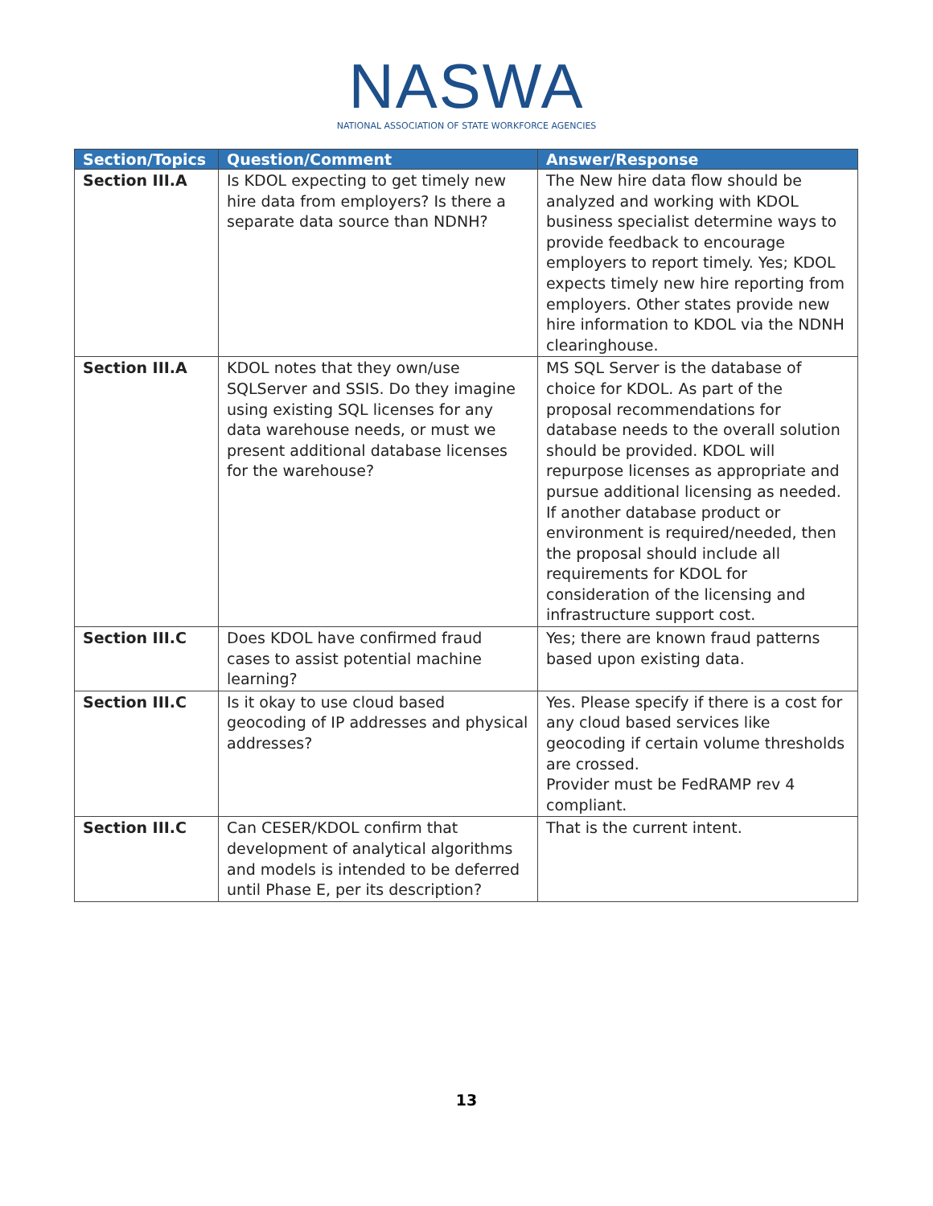NASWA
NATIONAL ASSOCIATION OF STATE WORKFORCE AGENCIES
| Section/Topics | Question/Comment | Answer/Response |
| --- | --- | --- |
| Section III.A | Is KDOL expecting to get timely new hire data from employers? Is there a separate data source than NDNH? | The New hire data flow should be analyzed and working with KDOL business specialist determine ways to provide feedback to encourage employers to report timely. Yes; KDOL expects timely new hire reporting from employers. Other states provide new hire information to KDOL via the NDNH clearinghouse. |
| Section III.A | KDOL notes that they own/use SQLServer and SSIS. Do they imagine using existing SQL licenses for any data warehouse needs, or must we present additional database licenses for the warehouse? | MS SQL Server is the database of choice for KDOL. As part of the proposal recommendations for database needs to the overall solution should be provided. KDOL will repurpose licenses as appropriate and pursue additional licensing as needed. If another database product or environment is required/needed, then the proposal should include all requirements for KDOL for consideration of the licensing and infrastructure support cost. |
| Section III.C | Does KDOL have confirmed fraud cases to assist potential machine learning? | Yes; there are known fraud patterns based upon existing data. |
| Section III.C | Is it okay to use cloud based geocoding of IP addresses and physical addresses? | Yes. Please specify if there is a cost for any cloud based services like geocoding if certain volume thresholds are crossed. Provider must be FedRAMP rev 4 compliant. |
| Section III.C | Can CESER/KDOL confirm that development of analytical algorithms and models is intended to be deferred until Phase E, per its description? | That is the current intent. |
13